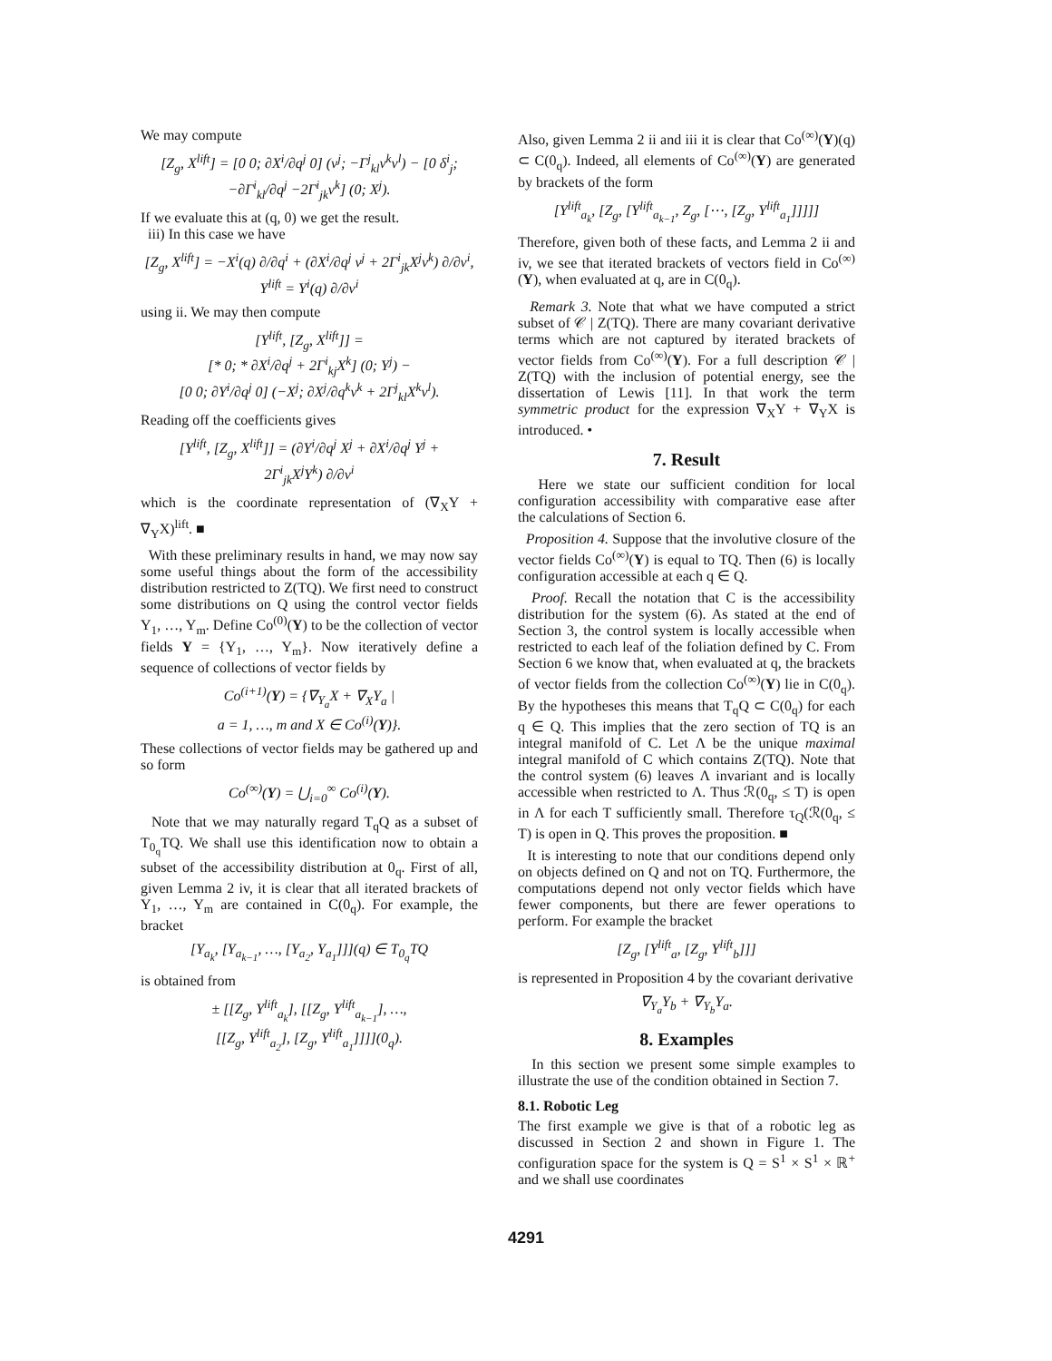We may compute
[Z<sub>g</sub>, X<sup>lift</sup>] = [0 0; ∂X<sup>i</sup>/∂q<sup>j</sup> 0] (v<sup>j</sup>; −Γ<sup>j</sup><sub>kl</sub>v<sup>k</sup>v<sup>l</sup>) − [0 δ<sup>i</sup><sub>j</sub>; −∂Γ<sup>i</sup><sub>kl</sub>/∂q<sup>j</sup> −2Γ<sup>i</sup><sub>jk</sub>v<sup>k</sup>] (0; X<sup>j</sup>).
If we evaluate this at (q, 0) we get the result.
iii) In this case we have
[Z<sub>g</sub>, X<sup>lift</sup>] = −X<sup>i</sup>(q) ∂/∂q<sup>i</sup> + (∂X<sup>i</sup>/∂q<sup>j</sup> v<sup>j</sup> + 2Γ<sup>i</sup><sub>jk</sub>X<sup>j</sup>v<sup>k</sup>) ∂/∂v<sup>i</sup>,
Y<sup>lift</sup> = Y<sup>i</sup>(q) ∂/∂v<sup>i</sup>
using ii. We may then compute
[Y<sup>lift</sup>, [Z<sub>g</sub>, X<sup>lift</sup>]] =
[* 0; * ∂X<sup>i</sup>/∂q<sup>j</sup> + 2Γ<sup>i</sup><sub>kj</sub>X<sup>k</sup>] (0; Y<sup>j</sup>) −
[0 0; ∂Y<sup>i</sup>/∂q<sup>j</sup> 0] (−X<sup>j</sup>; ∂X<sup>j</sup>/∂q<sup>k</sup>v<sup>k</sup> + 2Γ<sup>j</sup><sub>kl</sub>X<sup>k</sup>v<sup>l</sup>).
Reading off the coefficients gives
[Y<sup>lift</sup>, [Z<sub>g</sub>, X<sup>lift</sup>]] = (∂Y<sup>i</sup>/∂q<sup>j</sup> X<sup>j</sup> + ∂X<sup>i</sup>/∂q<sup>j</sup> Y<sup>j</sup> +
2Γ<sup>i</sup><sub>jk</sub>X<sup>j</sup>Y<sup>k</sup>) ∂/∂v<sup>i</sup>
which is the coordinate representation of (∇<sub>X</sub>Y + ∇<sub>Y</sub>X)<sup>lift</sup>. ■
With these preliminary results in hand, we may now say some useful things about the form of the accessibility distribution restricted to Z(TQ). We first need to construct some distributions on Q using the control vector fields Y<sub>1</sub>, …, Y<sub>m</sub>. Define Co<sup>(0)</sup>(Y) to be the collection of vector fields Y = {Y<sub>1</sub>, …, Y<sub>m</sub>}. Now iteratively define a sequence of collections of vector fields by
Co<sup>(i+1)</sup>(Y) = {∇<sub>Y<sub>a</sub></sub>X + ∇<sub>X</sub>Y<sub>a</sub> |
a = 1, …, m and X ∈ Co<sup>(i)</sup>(Y)}.
These collections of vector fields may be gathered up and so form
Co<sup>(∞)</sup>(Y) = ⋃<sub>i=0</sub><sup>∞</sup> Co<sup>(i)</sup>(Y).
Note that we may naturally regard T<sub>q</sub>Q as a subset of T<sub>0<sub>q</sub></sub>TQ. We shall use this identification now to obtain a subset of the accessibility distribution at 0<sub>q</sub>. First of all, given Lemma 2 iv, it is clear that all iterated brackets of Y<sub>1</sub>, …, Y<sub>m</sub> are contained in C(0<sub>q</sub>). For example, the bracket
[Y<sub>a<sub>k</sub></sub>, [Y<sub>a<sub>k−1</sub></sub>, …, [Y<sub>a<sub>2</sub></sub>, Y<sub>a<sub>1</sub></sub>]]](q) ∈ T<sub>0<sub>q</sub></sub>TQ
is obtained from
± [[Z<sub>g</sub>, Y<sup>lift</sup><sub>a<sub>k</sub></sub>], [[Z<sub>g</sub>, Y<sup>lift</sup><sub>a<sub>k−1</sub></sub>], …,
[[Z<sub>g</sub>, Y<sup>lift</sup><sub>a<sub>2</sub></sub>], [Z<sub>g</sub>, Y<sup>lift</sup><sub>a<sub>1</sub></sub>]]]](0<sub>q</sub>).
Also, given Lemma 2 ii and iii it is clear that Co<sup>(∞)</sup>(Y)(q) ⊂ C(0<sub>q</sub>). Indeed, all elements of Co<sup>(∞)</sup>(Y) are generated by brackets of the form
[Y<sup>lift</sup><sub>a<sub>k</sub></sub>, [Z<sub>g</sub>, [Y<sup>lift</sup><sub>a<sub>k−1</sub></sub>, Z<sub>g</sub>, [⋯, [Z<sub>g</sub>, Y<sup>lift</sup><sub>a<sub>1</sub></sub>]]]]]
Therefore, given both of these facts, and Lemma 2 ii and iv, we see that iterated brackets of vectors field in Co<sup>(∞)</sup>(Y), when evaluated at q, are in C(0<sub>q</sub>).
Remark 3. Note that what we have computed a strict subset of 𝒞 | Z(TQ). There are many covariant derivative terms which are not captured by iterated brackets of vector fields from Co<sup>(∞)</sup>(Y). For a full description 𝒞 | Z(TQ) with the inclusion of potential energy, see the dissertation of Lewis [11]. In that work the term symmetric product for the expression ∇<sub>X</sub>Y + ∇<sub>Y</sub>X is introduced. •
7. Result
Here we state our sufficient condition for local configuration accessibility with comparative ease after the calculations of Section 6.
Proposition 4. Suppose that the involutive closure of the vector fields Co<sup>(∞)</sup>(Y) is equal to TQ. Then (6) is locally configuration accessible at each q ∈ Q.
Proof. Recall the notation that C is the accessibility distribution for the system (6). As stated at the end of Section 3, the control system is locally accessible when restricted to each leaf of the foliation defined by C. From Section 6 we know that, when evaluated at q, the brackets of vector fields from the collection Co<sup>(∞)</sup>(Y) lie in C(0<sub>q</sub>). By the hypotheses this means that T<sub>q</sub>Q ⊂ C(0<sub>q</sub>) for each q ∈ Q. This implies that the zero section of TQ is an integral manifold of C. Let Λ be the unique maximal integral manifold of C which contains Z(TQ). Note that the control system (6) leaves Λ invariant and is locally accessible when restricted to Λ. Thus ℛ(0<sub>q</sub>, ≤ T) is open in Λ for each T sufficiently small. Therefore τ<sub>Q</sub>(ℛ(0<sub>q</sub>, ≤ T) is open in Q. This proves the proposition. ■
It is interesting to note that our conditions depend only on objects defined on Q and not on TQ. Furthermore, the computations depend not only vector fields which have fewer components, but there are fewer operations to perform. For example the bracket
[Z<sub>g</sub>, [Y<sup>lift</sup><sub>a</sub>, [Z<sub>g</sub>, Y<sup>lift</sup><sub>b</sub>]]]
is represented in Proposition 4 by the covariant derivative
∇<sub>Y<sub>a</sub></sub>Y<sub>b</sub> + ∇<sub>Y<sub>b</sub></sub>Y<sub>a</sub>.
8. Examples
In this section we present some simple examples to illustrate the use of the condition obtained in Section 7.
8.1. Robotic Leg
The first example we give is that of a robotic leg as discussed in Section 2 and shown in Figure 1. The configuration space for the system is Q = S<sup>1</sup> × S<sup>1</sup> × ℝ<sup>+</sup> and we shall use coordinates
4291